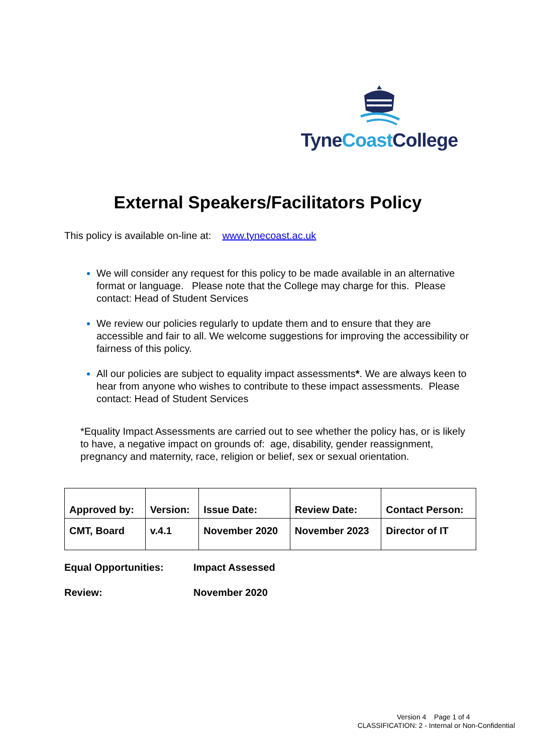TyneCoast College
External Speakers/Facilitators Policy
This policy is available on-line at: www.tynecoast.ac.uk
We will consider any request for this policy to be made available in an alternative format or language. Please note that the College may charge for this. Please contact: Head of Student Services
We review our policies regularly to update them and to ensure that they are accessible and fair to all. We welcome suggestions for improving the accessibility or fairness of this policy.
All our policies are subject to equality impact assessments*. We are always keen to hear from anyone who wishes to contribute to these impact assessments. Please contact: Head of Student Services
*Equality Impact Assessments are carried out to see whether the policy has, or is likely to have, a negative impact on grounds of: age, disability, gender reassignment, pregnancy and maternity, race, religion or belief, sex or sexual orientation.
| Approved by: | Version: | Issue Date: | Review Date: | Contact Person: |
| CMT, Board | v.4.1 | November 2020 | November 2023 | Director of IT |
Equal Opportunities: Impact Assessed
Review: November 2020
Version 4 Page 1 of 4
CLASSIFICATION: 2 - Internal or Non-Confidential